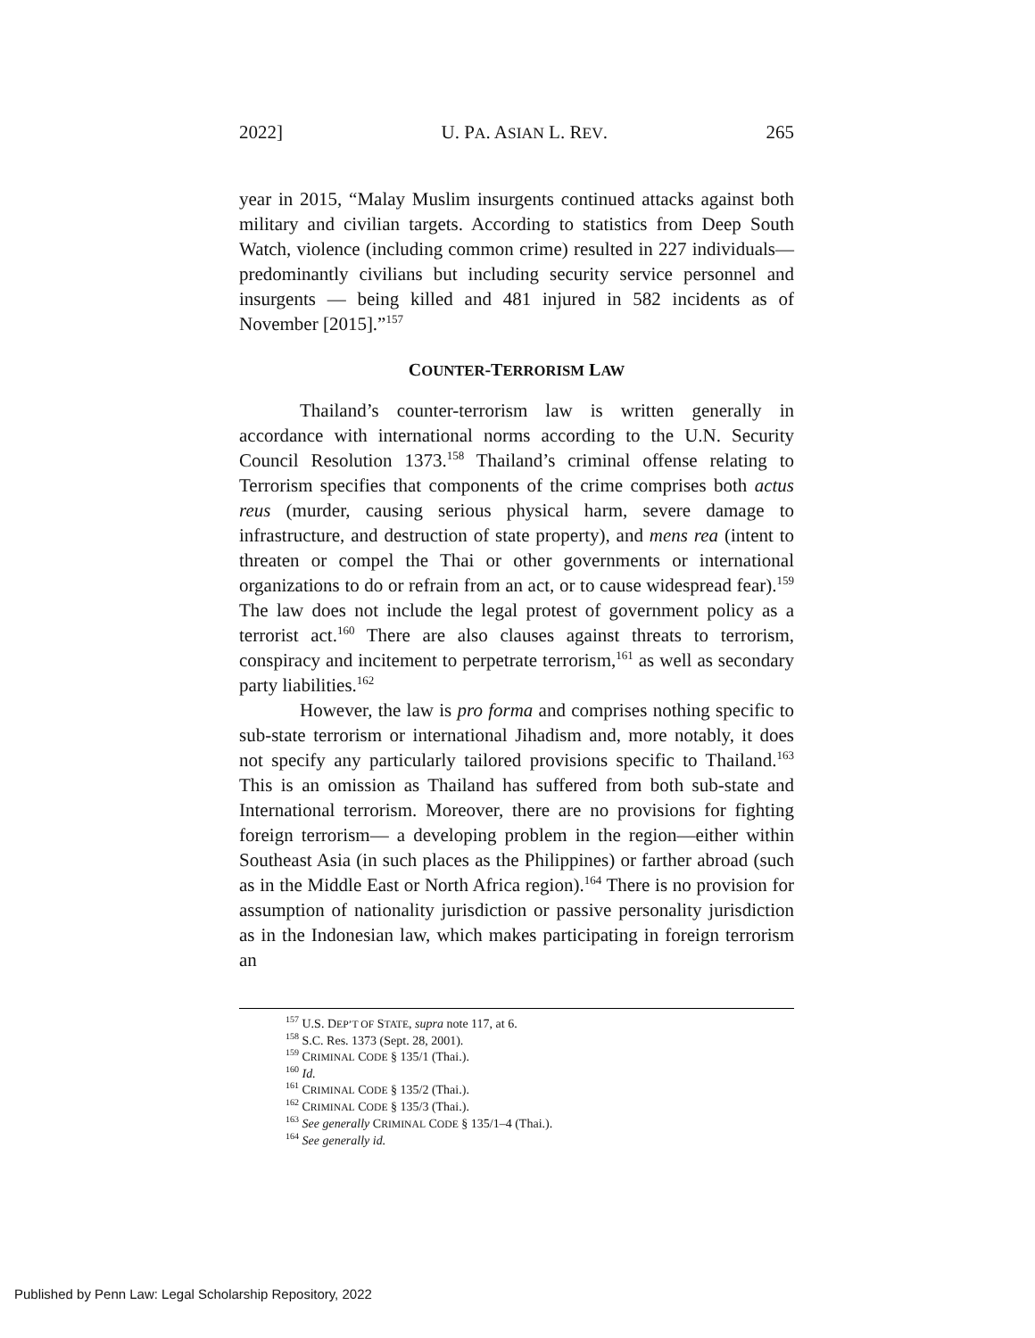2022] U. PA. ASIAN L. REV. 265
year in 2015, “Malay Muslim insurgents continued attacks against both military and civilian targets. According to statistics from Deep South Watch, violence (including common crime) resulted in 227 individuals—predominantly civilians but including security service personnel and insurgents — being killed and 481 injured in 582 incidents as of November [2015].”<sup>157</sup>
COUNTER-TERRORISM LAW
Thailand’s counter-terrorism law is written generally in accordance with international norms according to the U.N. Security Council Resolution 1373.<sup>158</sup> Thailand’s criminal offense relating to Terrorism specifies that components of the crime comprises both actus reus (murder, causing serious physical harm, severe damage to infrastructure, and destruction of state property), and mens rea (intent to threaten or compel the Thai or other governments or international organizations to do or refrain from an act, or to cause widespread fear).<sup>159</sup> The law does not include the legal protest of government policy as a terrorist act.<sup>160</sup> There are also clauses against threats to terrorism, conspiracy and incitement to perpetrate terrorism,<sup>161</sup> as well as secondary party liabilities.<sup>162</sup>
However, the law is pro forma and comprises nothing specific to sub-state terrorism or international Jihadism and, more notably, it does not specify any particularly tailored provisions specific to Thailand.<sup>163</sup> This is an omission as Thailand has suffered from both sub-state and International terrorism. Moreover, there are no provisions for fighting foreign terrorism— a developing problem in the region—either within Southeast Asia (in such places as the Philippines) or farther abroad (such as in the Middle East or North Africa region).<sup>164</sup> There is no provision for assumption of nationality jurisdiction or passive personality jurisdiction as in the Indonesian law, which makes participating in foreign terrorism an
<sup>157</sup> U.S. DEP’T OF STATE, supra note 117, at 6.
<sup>158</sup> S.C. Res. 1373 (Sept. 28, 2001).
<sup>159</sup> CRIMINAL CODE § 135/1 (Thai.).
<sup>160</sup> Id.
<sup>161</sup> CRIMINAL CODE § 135/2 (Thai.).
<sup>162</sup> CRIMINAL CODE § 135/3 (Thai.).
<sup>163</sup> See generally CRIMINAL CODE § 135/1–4 (Thai.).
<sup>164</sup> See generally id.
Published by Penn Law: Legal Scholarship Repository, 2022